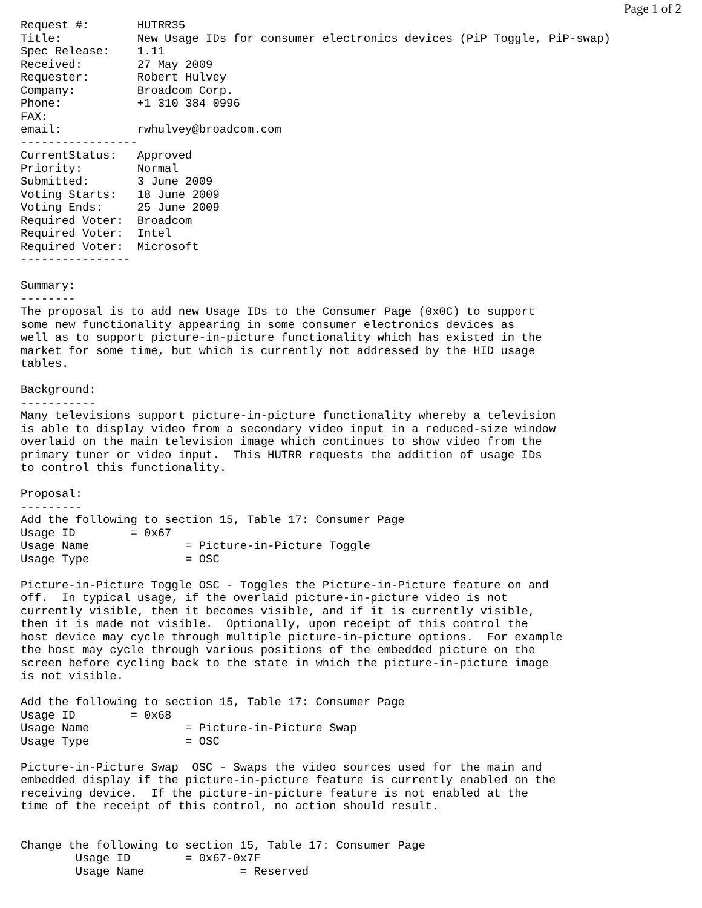Page 1 of 2
Request #:       HUTRR35
Title:           New Usage IDs for consumer electronics devices (PiP Toggle, PiP-swap)
Spec Release:    1.11
Received:        27 May 2009
Requester:       Robert Hulvey
Company:         Broadcom Corp.
Phone:           +1 310 384 0996
FAX:
email:           rwhulvey@broadcom.com
-----------------
CurrentStatus:   Approved
Priority:        Normal
Submitted:       3 June 2009
Voting Starts:   18 June 2009
Voting Ends:     25 June 2009
Required Voter:  Broadcom
Required Voter:  Intel
Required Voter:  Microsoft
----------------

Summary:
--------
The proposal is to add new Usage IDs to the Consumer Page (0x0C) to support
some new functionality appearing in some consumer electronics devices as
well as to support picture-in-picture functionality which has existed in the
market for some time, but which is currently not addressed by the HID usage
tables.

Background:
-----------
Many televisions support picture-in-picture functionality whereby a television
is able to display video from a secondary video input in a reduced-size window
overlaid on the main television image which continues to show video from the
primary tuner or video input.  This HUTRR requests the addition of usage IDs
to control this functionality.

Proposal:
---------
Add the following to section 15, Table 17: Consumer Page
Usage ID        = 0x67
Usage Name              = Picture-in-Picture Toggle
Usage Type              = OSC

Picture-in-Picture Toggle OSC - Toggles the Picture-in-Picture feature on and
off.  In typical usage, if the overlaid picture-in-picture video is not
currently visible, then it becomes visible, and if it is currently visible,
then it is made not visible.  Optionally, upon receipt of this control the
host device may cycle through multiple picture-in-picture options.  For example
the host may cycle through various positions of the embedded picture on the
screen before cycling back to the state in which the picture-in-picture image
is not visible.

Add the following to section 15, Table 17: Consumer Page
Usage ID        = 0x68
Usage Name              = Picture-in-Picture Swap
Usage Type              = OSC

Picture-in-Picture Swap  OSC - Swaps the video sources used for the main and
embedded display if the picture-in-picture feature is currently enabled on the
receiving device.  If the picture-in-picture feature is not enabled at the
time of the receipt of this control, no action should result.


Change the following to section 15, Table 17: Consumer Page
        Usage ID        = 0x67-0x7F
        Usage Name              = Reserved